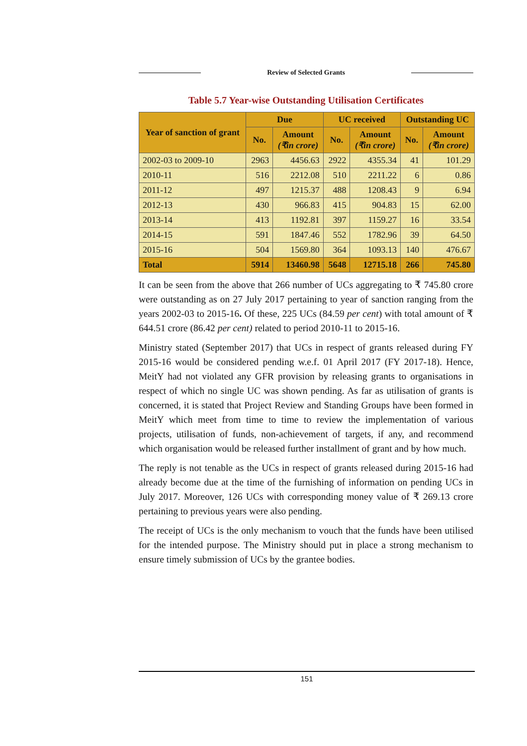Review of Selected Grants
Table 5.7 Year-wise Outstanding Utilisation Certificates
| Year of sanction of grant | Due | | UC received | | Outstanding UC | |
| --- | --- | --- | --- | --- | --- | --- |
| | No. | Amount (₹in crore) | No. | Amount (₹in crore) | No. | Amount (₹in crore) |
| 2002-03 to 2009-10 | 2963 | 4456.63 | 2922 | 4355.34 | 41 | 101.29 |
| 2010-11 | 516 | 2212.08 | 510 | 2211.22 | 6 | 0.86 |
| 2011-12 | 497 | 1215.37 | 488 | 1208.43 | 9 | 6.94 |
| 2012-13 | 430 | 966.83 | 415 | 904.83 | 15 | 62.00 |
| 2013-14 | 413 | 1192.81 | 397 | 1159.27 | 16 | 33.54 |
| 2014-15 | 591 | 1847.46 | 552 | 1782.96 | 39 | 64.50 |
| 2015-16 | 504 | 1569.80 | 364 | 1093.13 | 140 | 476.67 |
| Total | 5914 | 13460.98 | 5648 | 12715.18 | 266 | 745.80 |
It can be seen from the above that 266 number of UCs aggregating to ₹ 745.80 crore were outstanding as on 27 July 2017 pertaining to year of sanction ranging from the years 2002-03 to 2015-16. Of these, 225 UCs (84.59 per cent) with total amount of ₹ 644.51 crore (86.42 per cent) related to period 2010-11 to 2015-16.
Ministry stated (September 2017) that UCs in respect of grants released during FY 2015-16 would be considered pending w.e.f. 01 April 2017 (FY 2017-18). Hence, MeitY had not violated any GFR provision by releasing grants to organisations in respect of which no single UC was shown pending. As far as utilisation of grants is concerned, it is stated that Project Review and Standing Groups have been formed in MeitY which meet from time to time to review the implementation of various projects, utilisation of funds, non-achievement of targets, if any, and recommend which organisation would be released further installment of grant and by how much.
The reply is not tenable as the UCs in respect of grants released during 2015-16 had already become due at the time of the furnishing of information on pending UCs in July 2017. Moreover, 126 UCs with corresponding money value of ₹ 269.13 crore pertaining to previous years were also pending.
The receipt of UCs is the only mechanism to vouch that the funds have been utilised for the intended purpose. The Ministry should put in place a strong mechanism to ensure timely submission of UCs by the grantee bodies.
151